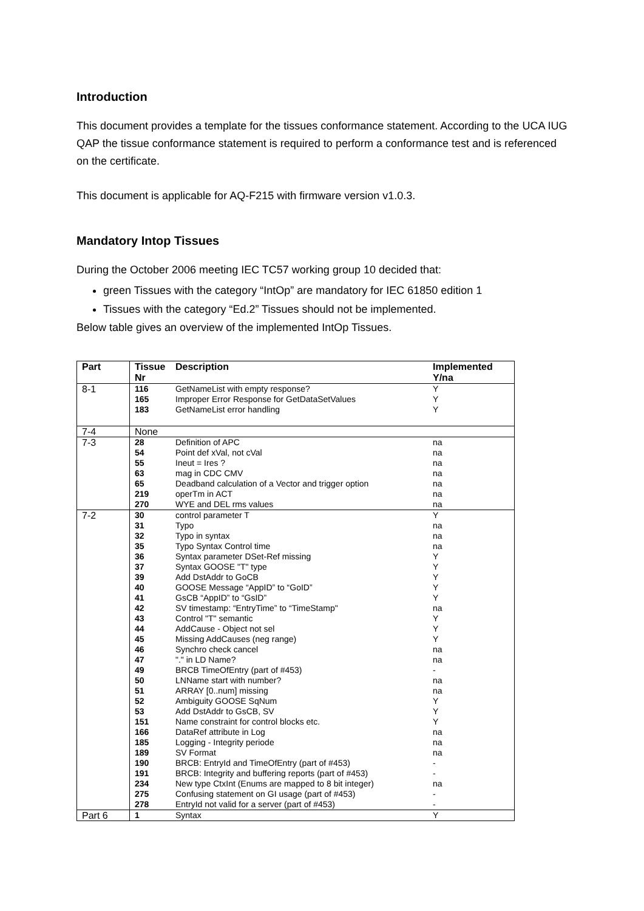Introduction
This document provides a template for the tissues conformance statement. According to the UCA IUG QAP the tissue conformance statement is required to perform a conformance test and is referenced on the certificate.
This document is applicable for AQ-F215 with firmware version v1.0.3.
Mandatory Intop Tissues
During the October 2006 meeting IEC TC57 working group 10 decided that:
green Tissues with the category “IntOp” are mandatory for IEC 61850 edition 1
Tissues with the category “Ed.2” Tissues should not be implemented.
Below table gives an overview of the implemented IntOp Tissues.
| Part | Tissue Nr | Description | Implemented Y/na |
| --- | --- | --- | --- |
| 8-1 | 116 | GetNameList with empty response? | Y |
| | 165 | Improper Error Response for GetDataSetValues | Y |
| | 183 | GetNameList error handling | Y |
| 7-4 | None | | |
| 7-3 | 28 | Definition of APC | na |
| | 54 | Point def xVal, not cVal | na |
| | 55 | Ineut = Ires ? | na |
| | 63 | mag in CDC CMV | na |
| | 65 | Deadband calculation of a Vector and trigger option | na |
| | 219 | operTm in ACT | na |
| | 270 | WYE and DEL rms values | na |
| 7-2 | 30 | control parameter T | Y |
| | 31 | Typo | na |
| | 32 | Typo in syntax | na |
| | 35 | Typo Syntax Control time | na |
| | 36 | Syntax parameter DSet-Ref missing | Y |
| | 37 | Syntax GOOSE "T" type | Y |
| | 39 | Add DstAddr to GoCB | Y |
| | 40 | GOOSE Message “AppID” to “GoID” | Y |
| | 41 | GsCB “AppID” to “GsID” | Y |
| | 42 | SV timestamp: “EntryTime” to “TimeStamp" | na |
| | 43 | Control "T" semantic | Y |
| | 44 | AddCause - Object not sel | Y |
| | 45 | Missing AddCauses (neg range) | Y |
| | 46 | Synchro check cancel | na |
| | 47 | "." in LD Name? | na |
| | 49 | BRCB TimeOfEntry (part of #453) | - |
| | 50 | LNName start with number? | na |
| | 51 | ARRAY [0..num] missing | na |
| | 52 | Ambiguity GOOSE SqNum | Y |
| | 53 | Add DstAddr to GsCB, SV | Y |
| | 151 | Name constraint for control blocks etc. | Y |
| | 166 | DataRef attribute in Log | na |
| | 185 | Logging - Integrity periode | na |
| | 189 | SV Format | na |
| | 190 | BRCB: EntryId and TimeOfEntry (part of #453) | - |
| | 191 | BRCB: Integrity and buffering reports (part of #453) | - |
| | 234 | New type CtxInt (Enums are mapped to 8 bit integer) | na |
| | 275 | Confusing statement on GI usage (part of #453) | - |
| | 278 | EntryId not valid for a server (part of #453) | - |
| Part 6 | 1 | Syntax | Y |